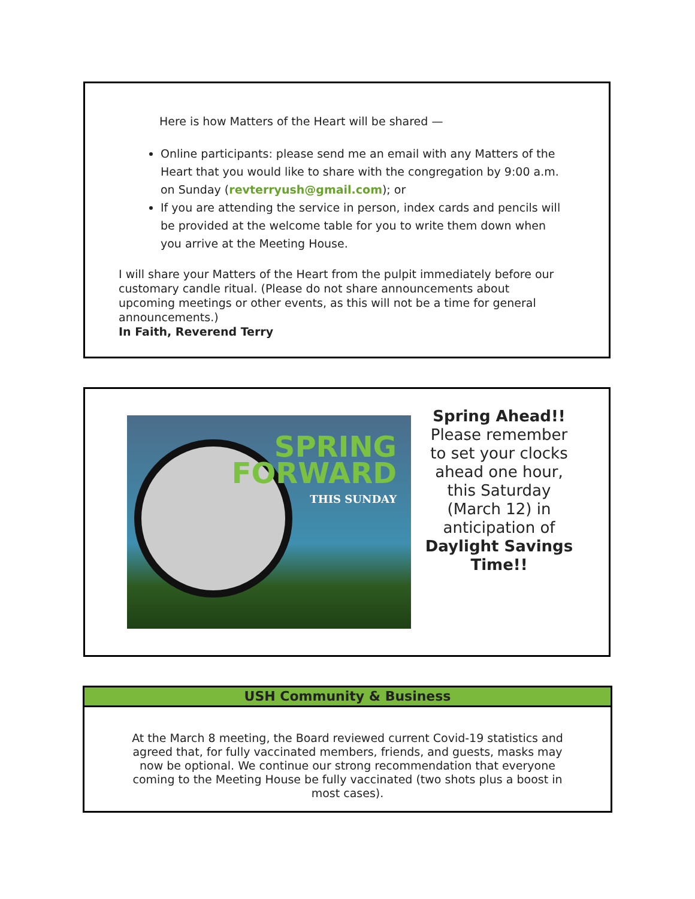Here is how Matters of the Heart will be shared —
Online participants: please send me an email with any Matters of the Heart that you would like to share with the congregation by 9:00 a.m. on Sunday (revterryush@gmail.com); or
If you are attending the service in person, index cards and pencils will be provided at the welcome table for you to write them down when you arrive at the Meeting House.
I will share your Matters of the Heart from the pulpit immediately before our customary candle ritual. (Please do not share announcements about upcoming meetings or other events, as this will not be a time for general announcements.)
In Faith, Reverend Terry
SPRING
FORWARD
THIS SUNDAY
Spring Ahead!!
Please remember to set your clocks ahead one hour, this Saturday (March 12) in anticipation of Daylight Savings Time!!
USH Community & Business
At the March 8 meeting, the Board reviewed current Covid-19 statistics and agreed that, for fully vaccinated members, friends, and guests, masks may now be optional. We continue our strong recommendation that everyone coming to the Meeting House be fully vaccinated (two shots plus a boost in most cases).